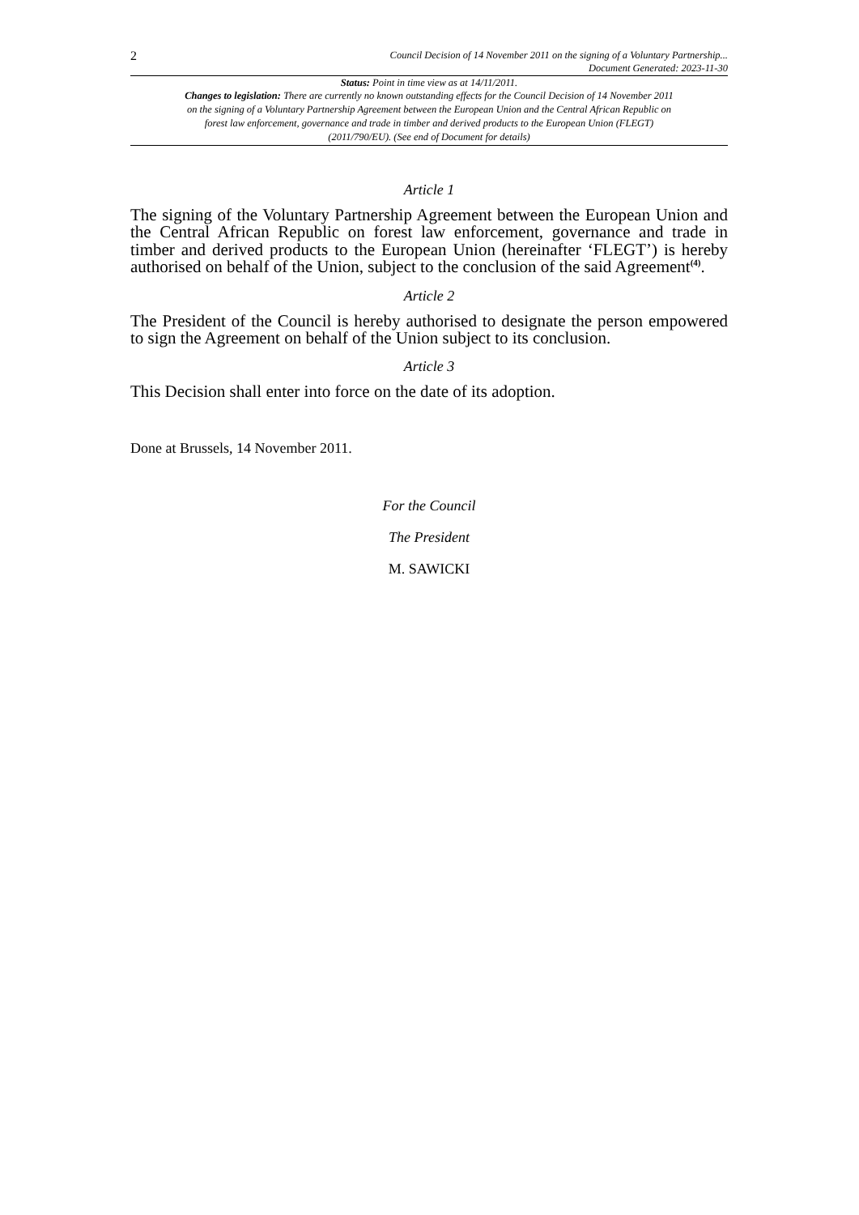2 Council Decision of 14 November 2011 on the signing of a Voluntary Partnership...
Document Generated: 2023-11-30
Status: Point in time view as at 14/11/2011.
Changes to legislation: There are currently no known outstanding effects for the Council Decision of 14 November 2011 on the signing of a Voluntary Partnership Agreement between the European Union and the Central African Republic on forest law enforcement, governance and trade in timber and derived products to the European Union (FLEGT) (2011/790/EU). (See end of Document for details)
Article 1
The signing of the Voluntary Partnership Agreement between the European Union and the Central African Republic on forest law enforcement, governance and trade in timber and derived products to the European Union (hereinafter ‘FLEGT’) is hereby authorised on behalf of the Union, subject to the conclusion of the said Agreement<sup>(4)</sup>.
Article 2
The President of the Council is hereby authorised to designate the person empowered to sign the Agreement on behalf of the Union subject to its conclusion.
Article 3
This Decision shall enter into force on the date of its adoption.
Done at Brussels, 14 November 2011.
For the Council
The President
M. SAWICKI